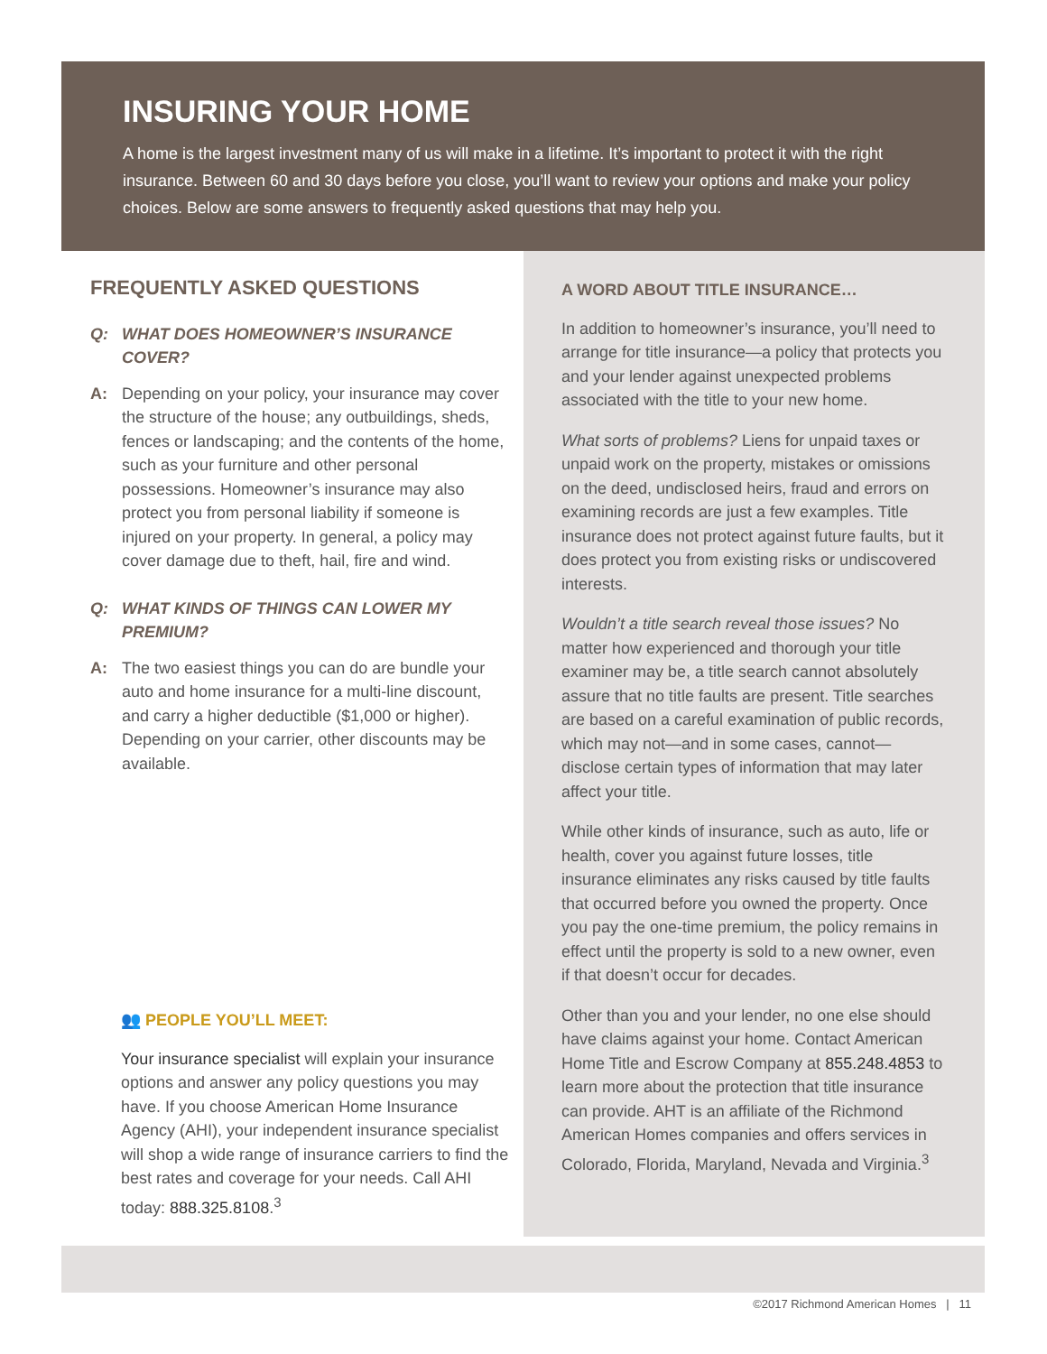INSURING YOUR HOME
A home is the largest investment many of us will make in a lifetime. It’s important to protect it with the right insurance. Between 60 and 30 days before you close, you’ll want to review your options and make your policy choices. Below are some answers to frequently asked questions that may help you.
FREQUENTLY ASKED QUESTIONS
Q: WHAT DOES HOMEOWNER’S INSURANCE COVER?
A: Depending on your policy, your insurance may cover the structure of the house; any outbuildings, sheds, fences or landscaping; and the contents of the home, such as your furniture and other personal possessions. Homeowner’s insurance may also protect you from personal liability if someone is injured on your property. In general, a policy may cover damage due to theft, hail, fire and wind.
Q: WHAT KINDS OF THINGS CAN LOWER MY PREMIUM?
A: The two easiest things you can do are bundle your auto and home insurance for a multi-line discount, and carry a higher deductible ($1,000 or higher). Depending on your carrier, other discounts may be available.
👥 PEOPLE YOU’LL MEET:
Your insurance specialist will explain your insurance options and answer any policy questions you may have. If you choose American Home Insurance Agency (AHI), your independent insurance specialist will shop a wide range of insurance carriers to find the best rates and coverage for your needs. Call AHI today: 888.325.8108.<sup>3</sup>
A WORD ABOUT TITLE INSURANCE…
In addition to homeowner’s insurance, you’ll need to arrange for title insurance—a policy that protects you and your lender against unexpected problems associated with the title to your new home.
What sorts of problems? Liens for unpaid taxes or unpaid work on the property, mistakes or omissions on the deed, undisclosed heirs, fraud and errors on examining records are just a few examples. Title insurance does not protect against future faults, but it does protect you from existing risks or undiscovered interests.
Wouldn’t a title search reveal those issues? No matter how experienced and thorough your title examiner may be, a title search cannot absolutely assure that no title faults are present. Title searches are based on a careful examination of public records, which may not—and in some cases, cannot—disclose certain types of information that may later affect your title.
While other kinds of insurance, such as auto, life or health, cover you against future losses, title insurance eliminates any risks caused by title faults that occurred before you owned the property. Once you pay the one-time premium, the policy remains in effect until the property is sold to a new owner, even if that doesn’t occur for decades.
Other than you and your lender, no one else should have claims against your home. Contact American Home Title and Escrow Company at 855.248.4853 to learn more about the protection that title insurance can provide. AHT is an affiliate of the Richmond American Homes companies and offers services in Colorado, Florida, Maryland, Nevada and Virginia.<sup>3</sup>
©2017 Richmond American Homes | 11